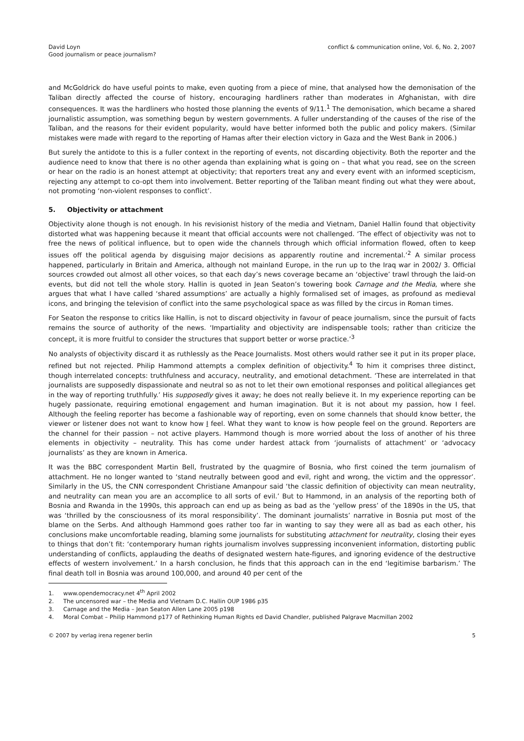David Loyn
Good journalism or peace journalism?
conflict & communication online, Vol. 6, No. 2, 2007
and McGoldrick do have useful points to make, even quoting from a piece of mine, that analysed how the demonisation of the Taliban directly affected the course of history, encouraging hardliners rather than moderates in Afghanistan, with dire consequences. It was the hardliners who hosted those planning the events of 9/11.<sup>1</sup> The demonisation, which became a shared journalistic assumption, was something begun by western governments. A fuller understanding of the causes of the rise of the Taliban, and the reasons for their evident popularity, would have better informed both the public and policy makers. (Similar mistakes were made with regard to the reporting of Hamas after their election victory in Gaza and the West Bank in 2006.)
But surely the antidote to this is a fuller context in the reporting of events, not discarding objectivity. Both the reporter and the audience need to know that there is no other agenda than explaining what is going on – that what you read, see on the screen or hear on the radio is an honest attempt at objectivity; that reporters treat any and every event with an informed scepticism, rejecting any attempt to co-opt them into involvement. Better reporting of the Taliban meant finding out what they were about, not promoting ‘non-violent responses to conflict’.
5. Objectivity or attachment
Objectivity alone though is not enough. In his revisionist history of the media and Vietnam, Daniel Hallin found that objectivity distorted what was happening because it meant that official accounts were not challenged. ‘The effect of objectivity was not to free the news of political influence, but to open wide the channels through which official information flowed, often to keep issues off the political agenda by disguising major decisions as apparently routine and incremental.’<sup>2</sup> A similar process happened, particularly in Britain and America, although not mainland Europe, in the run up to the Iraq war in 2002/ 3. Official sources crowded out almost all other voices, so that each day’s news coverage became an ‘objective’ trawl through the laid-on events, but did not tell the whole story. Hallin is quoted in Jean Seaton’s towering book Carnage and the Media, where she argues that what I have called ‘shared assumptions’ are actually a highly formalised set of images, as profound as medieval icons, and bringing the television of conflict into the same psychological space as was filled by the circus in Roman times.
For Seaton the response to critics like Hallin, is not to discard objectivity in favour of peace journalism, since the pursuit of facts remains the source of authority of the news. ‘Impartiality and objectivity are indispensable tools; rather than criticize the concept, it is more fruitful to consider the structures that support better or worse practice.’<sup>3</sup>
No analysts of objectivity discard it as ruthlessly as the Peace Journalists. Most others would rather see it put in its proper place, refined but not rejected. Philip Hammond attempts a complex definition of objectivity.<sup>4</sup> To him it comprises three distinct, though interrelated concepts: truthfulness and accuracy, neutrality, and emotional detachment. ‘These are interrelated in that journalists are supposedly dispassionate and neutral so as not to let their own emotional responses and political allegiances get in the way of reporting truthfully.’ His supposedly gives it away; he does not really believe it. In my experience reporting can be hugely passionate, requiring emotional engagement and human imagination. But it is not about my passion, how I feel. Although the feeling reporter has become a fashionable way of reporting, even on some channels that should know better, the viewer or listener does not want to know how I feel. What they want to know is how people feel on the ground. Reporters are the channel for their passion – not active players. Hammond though is more worried about the loss of another of his three elements in objectivity – neutrality. This has come under hardest attack from ‘journalists of attachment’ or ‘advocacy journalists’ as they are known in America.
It was the BBC correspondent Martin Bell, frustrated by the quagmire of Bosnia, who first coined the term journalism of attachment. He no longer wanted to ‘stand neutrally between good and evil, right and wrong, the victim and the oppressor’. Similarly in the US, the CNN correspondent Christiane Amanpour said ‘the classic definition of objectivity can mean neutrality, and neutrality can mean you are an accomplice to all sorts of evil.’ But to Hammond, in an analysis of the reporting both of Bosnia and Rwanda in the 1990s, this approach can end up as being as bad as the ‘yellow press’ of the 1890s in the US, that was ‘thrilled by the consciousness of its moral responsibility’. The dominant journalists’ narrative in Bosnia put most of the blame on the Serbs. And although Hammond goes rather too far in wanting to say they were all as bad as each other, his conclusions make uncomfortable reading, blaming some journalists for substituting attachment for neutrality, closing their eyes to things that don’t fit: ‘contemporary human rights journalism involves suppressing inconvenient information, distorting public understanding of conflicts, applauding the deaths of designated western hate-figures, and ignoring evidence of the destructive effects of western involvement.’ In a harsh conclusion, he finds that this approach can in the end ‘legitimise barbarism.’ The final death toll in Bosnia was around 100,000, and around 40 per cent of the
1. www.opendemocracy.net 4<sup>th</sup> April 2002
2. The uncensored war – the Media and Vietnam D.C. Hallin OUP 1986 p35
3. Carnage and the Media – Jean Seaton Allen Lane 2005 p198
4. Moral Combat – Philip Hammond p177 of Rethinking Human Rights ed David Chandler, published Palgrave Macmillan 2002
© 2007 by verlag irena regener berlin
5